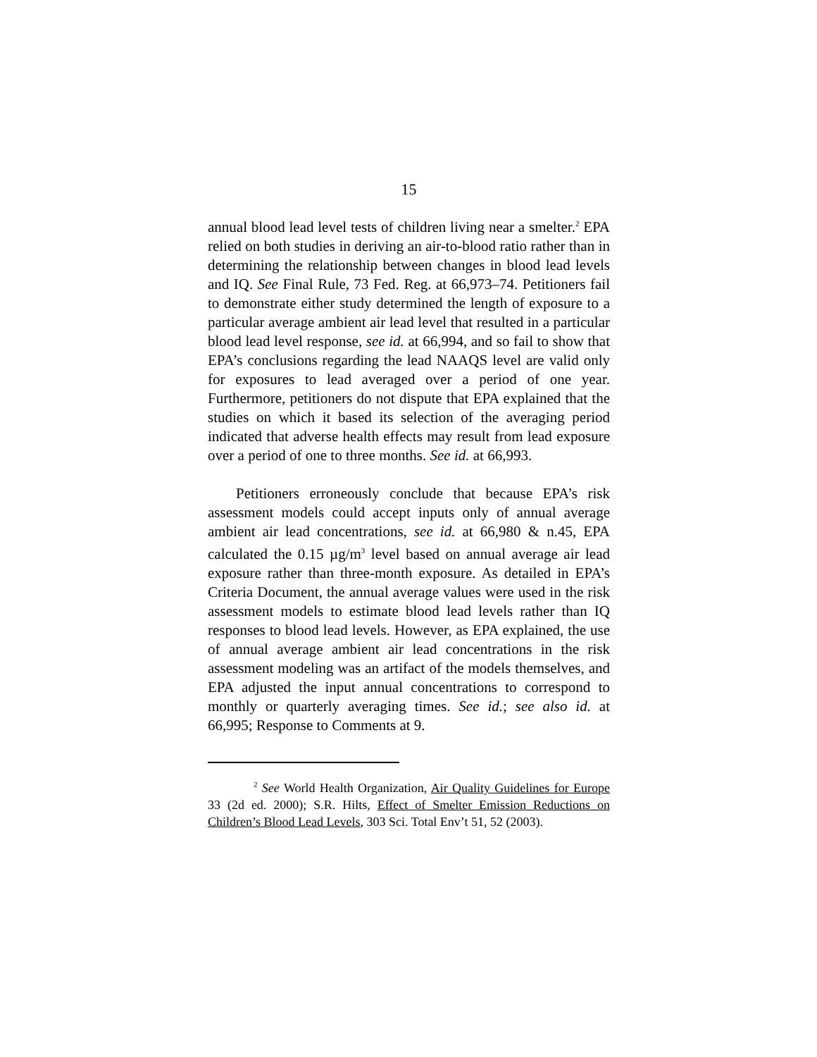15
annual blood lead level tests of children living near a smelter.<sup>2</sup> EPA relied on both studies in deriving an air-to-blood ratio rather than in determining the relationship between changes in blood lead levels and IQ. See Final Rule, 73 Fed. Reg. at 66,973–74. Petitioners fail to demonstrate either study determined the length of exposure to a particular average ambient air lead level that resulted in a particular blood lead level response, see id. at 66,994, and so fail to show that EPA’s conclusions regarding the lead NAAQS level are valid only for exposures to lead averaged over a period of one year. Furthermore, petitioners do not dispute that EPA explained that the studies on which it based its selection of the averaging period indicated that adverse health effects may result from lead exposure over a period of one to three months. See id. at 66,993.
Petitioners erroneously conclude that because EPA’s risk assessment models could accept inputs only of annual average ambient air lead concentrations, see id. at 66,980 & n.45, EPA calculated the 0.15 µg/m<sup>3</sup> level based on annual average air lead exposure rather than three-month exposure. As detailed in EPA’s Criteria Document, the annual average values were used in the risk assessment models to estimate blood lead levels rather than IQ responses to blood lead levels. However, as EPA explained, the use of annual average ambient air lead concentrations in the risk assessment modeling was an artifact of the models themselves, and EPA adjusted the input annual concentrations to correspond to monthly or quarterly averaging times. See id.; see also id. at 66,995; Response to Comments at 9.
<sup>2</sup> See World Health Organization, Air Quality Guidelines for Europe 33 (2d ed. 2000); S.R. Hilts, Effect of Smelter Emission Reductions on Children’s Blood Lead Levels, 303 Sci. Total Env’t 51, 52 (2003).